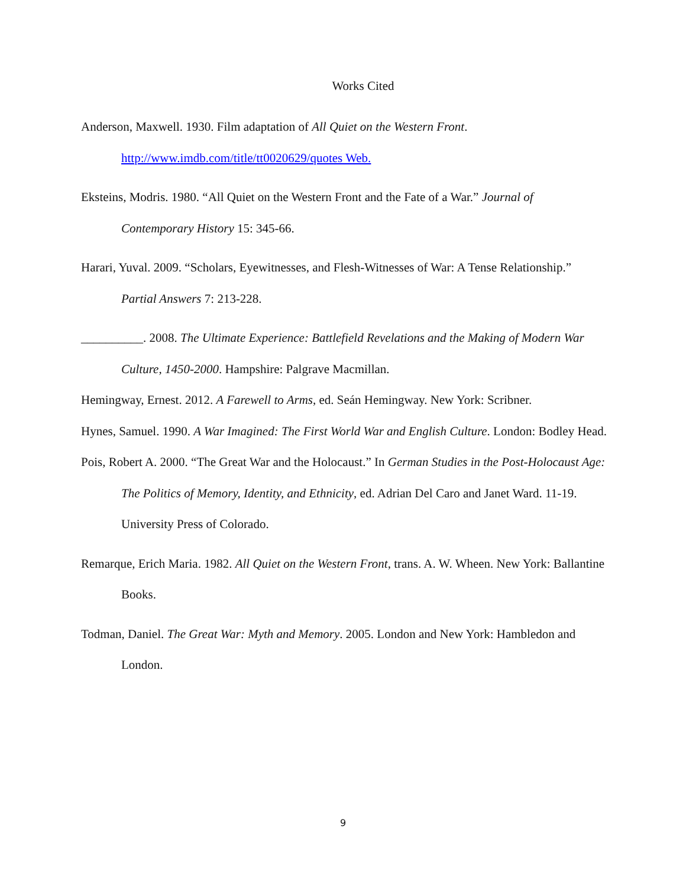Works Cited
Anderson, Maxwell. 1930. Film adaptation of All Quiet on the Western Front. http://www.imdb.com/title/tt0020629/quotes Web.
Eksteins, Modris. 1980. “All Quiet on the Western Front and the Fate of a War.” Journal of Contemporary History 15: 345-66.
Harari, Yuval. 2009. “Scholars, Eyewitnesses, and Flesh-Witnesses of War: A Tense Relationship.” Partial Answers 7: 213-228.
__________. 2008. The Ultimate Experience: Battlefield Revelations and the Making of Modern War Culture, 1450-2000. Hampshire: Palgrave Macmillan.
Hemingway, Ernest. 2012. A Farewell to Arms, ed. Seán Hemingway. New York: Scribner.
Hynes, Samuel. 1990. A War Imagined: The First World War and English Culture. London: Bodley Head.
Pois, Robert A. 2000. “The Great War and the Holocaust.” In German Studies in the Post-Holocaust Age: The Politics of Memory, Identity, and Ethnicity, ed. Adrian Del Caro and Janet Ward. 11-19. University Press of Colorado.
Remarque, Erich Maria. 1982. All Quiet on the Western Front, trans. A. W. Wheen. New York: Ballantine Books.
Todman, Daniel. The Great War: Myth and Memory. 2005. London and New York: Hambledon and London.
9